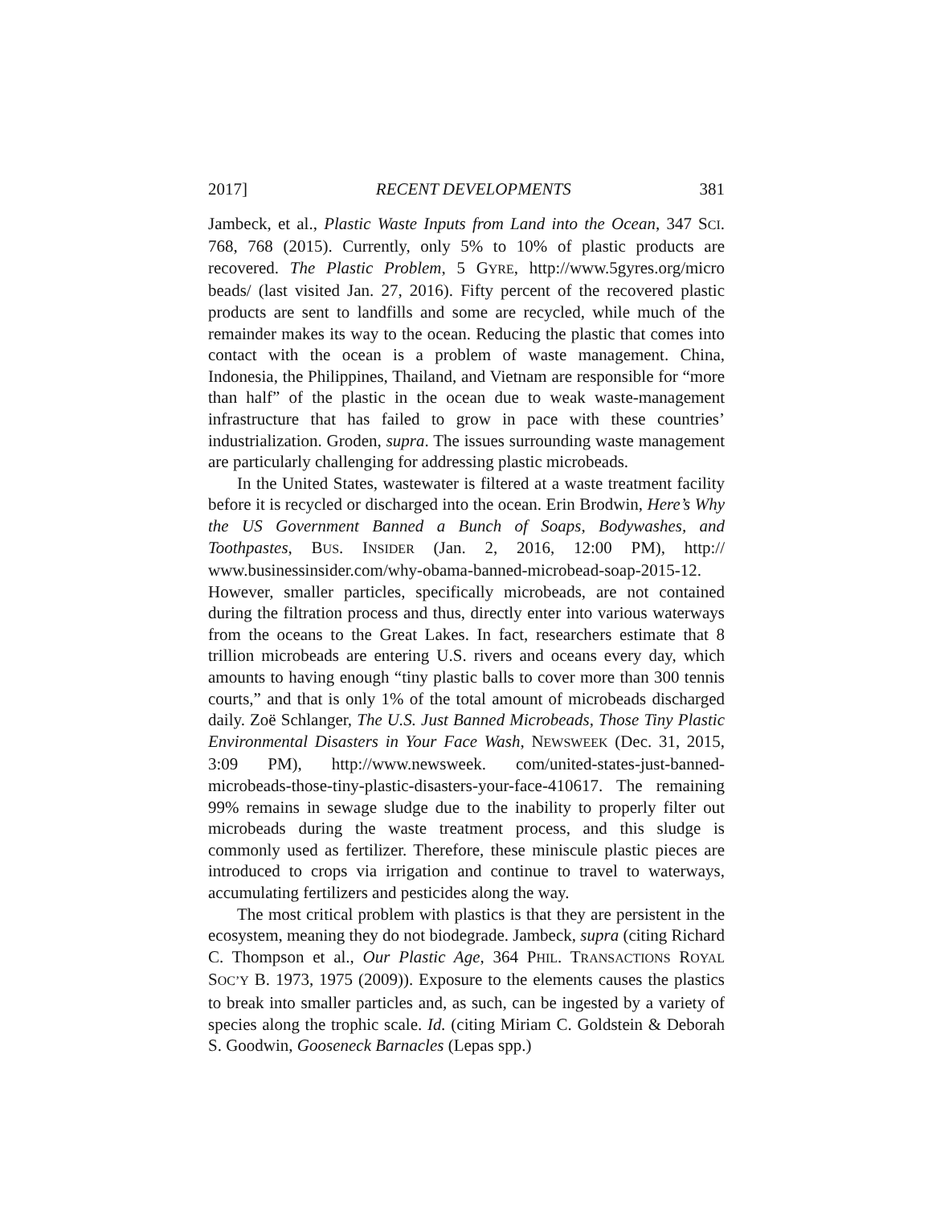2017] RECENT DEVELOPMENTS 381
Jambeck, et al., Plastic Waste Inputs from Land into the Ocean, 347 SCI. 768, 768 (2015). Currently, only 5% to 10% of plastic products are recovered. The Plastic Problem, 5 GYRE, http://www.5gyres.org/micro beads/ (last visited Jan. 27, 2016). Fifty percent of the recovered plastic products are sent to landfills and some are recycled, while much of the remainder makes its way to the ocean. Reducing the plastic that comes into contact with the ocean is a problem of waste management. China, Indonesia, the Philippines, Thailand, and Vietnam are responsible for “more than half” of the plastic in the ocean due to weak waste-management infrastructure that has failed to grow in pace with these countries’ industrialization. Groden, supra. The issues surrounding waste management are particularly challenging for addressing plastic microbeads.
In the United States, wastewater is filtered at a waste treatment facility before it is recycled or discharged into the ocean. Erin Brodwin, Here’s Why the US Government Banned a Bunch of Soaps, Bodywashes, and Toothpastes, BUS. INSIDER (Jan. 2, 2016, 12:00 PM), http:// www.businessinsider.com/why-obama-banned-microbead-soap-2015-12. However, smaller particles, specifically microbeads, are not contained during the filtration process and thus, directly enter into various waterways from the oceans to the Great Lakes. In fact, researchers estimate that 8 trillion microbeads are entering U.S. rivers and oceans every day, which amounts to having enough “tiny plastic balls to cover more than 300 tennis courts,” and that is only 1% of the total amount of microbeads discharged daily. Zoë Schlanger, The U.S. Just Banned Microbeads, Those Tiny Plastic Environmental Disasters in Your Face Wash, NEWSWEEK (Dec. 31, 2015, 3:09 PM), http://www.newsweek. com/united-states-just-banned-microbeads-those-tiny-plastic-disasters-your-face-410617. The remaining 99% remains in sewage sludge due to the inability to properly filter out microbeads during the waste treatment process, and this sludge is commonly used as fertilizer. Therefore, these miniscule plastic pieces are introduced to crops via irrigation and continue to travel to waterways, accumulating fertilizers and pesticides along the way.
The most critical problem with plastics is that they are persistent in the ecosystem, meaning they do not biodegrade. Jambeck, supra (citing Richard C. Thompson et al., Our Plastic Age, 364 PHIL. TRANSACTIONS ROYAL SOC’Y B. 1973, 1975 (2009)). Exposure to the elements causes the plastics to break into smaller particles and, as such, can be ingested by a variety of species along the trophic scale. Id. (citing Miriam C. Goldstein & Deborah S. Goodwin, Gooseneck Barnacles (Lepas spp.)